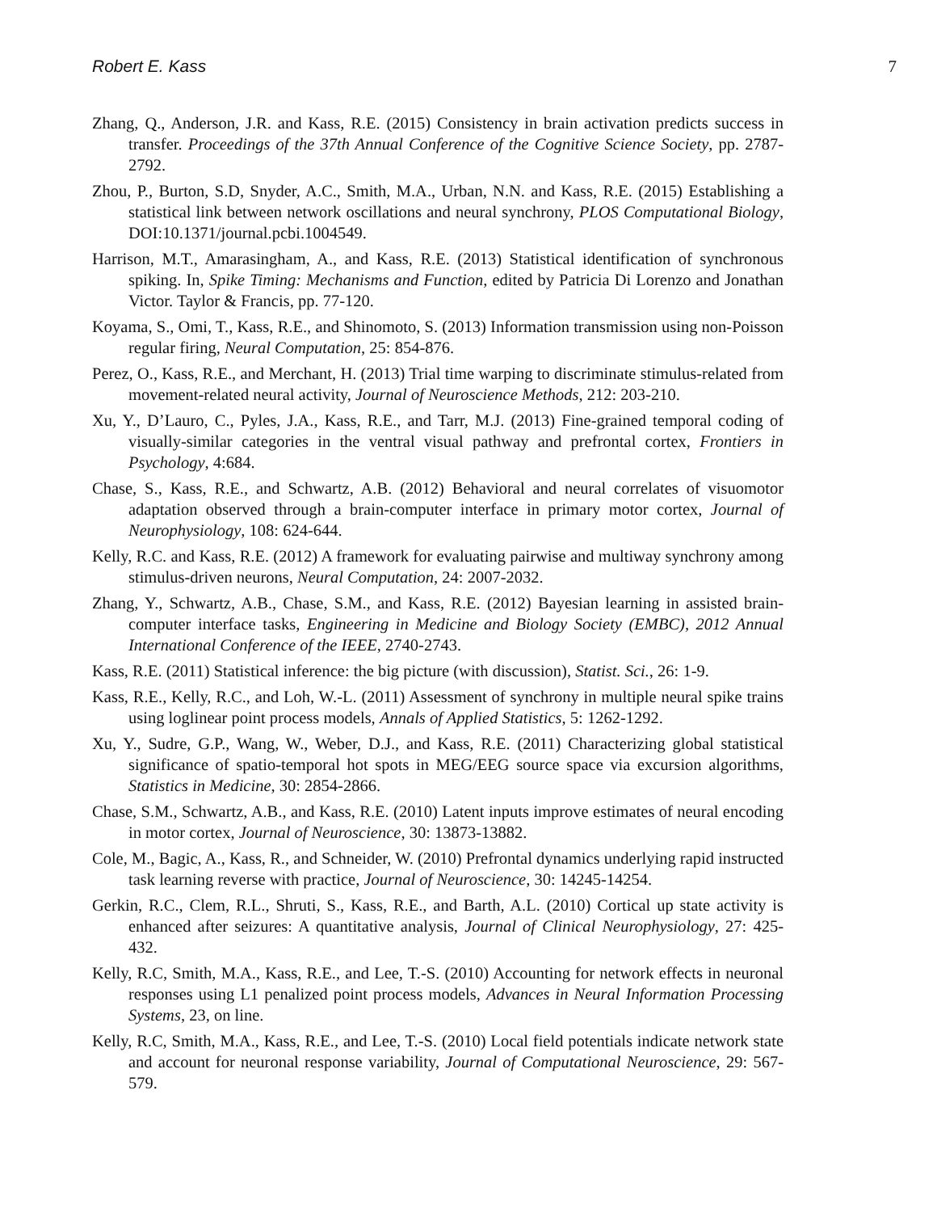Robert E. Kass 7
Zhang, Q., Anderson, J.R. and Kass, R.E. (2015) Consistency in brain activation predicts success in transfer. Proceedings of the 37th Annual Conference of the Cognitive Science Society, pp. 2787-2792.
Zhou, P., Burton, S.D, Snyder, A.C., Smith, M.A., Urban, N.N. and Kass, R.E. (2015) Establishing a statistical link between network oscillations and neural synchrony, PLOS Computational Biology, DOI:10.1371/journal.pcbi.1004549.
Harrison, M.T., Amarasingham, A., and Kass, R.E. (2013) Statistical identification of synchronous spiking. In, Spike Timing: Mechanisms and Function, edited by Patricia Di Lorenzo and Jonathan Victor. Taylor & Francis, pp. 77-120.
Koyama, S., Omi, T., Kass, R.E., and Shinomoto, S. (2013) Information transmission using non-Poisson regular firing, Neural Computation, 25: 854-876.
Perez, O., Kass, R.E., and Merchant, H. (2013) Trial time warping to discriminate stimulus-related from movement-related neural activity, Journal of Neuroscience Methods, 212: 203-210.
Xu, Y., D’Lauro, C., Pyles, J.A., Kass, R.E., and Tarr, M.J. (2013) Fine-grained temporal coding of visually-similar categories in the ventral visual pathway and prefrontal cortex, Frontiers in Psychology, 4:684.
Chase, S., Kass, R.E., and Schwartz, A.B. (2012) Behavioral and neural correlates of visuomotor adaptation observed through a brain-computer interface in primary motor cortex, Journal of Neurophysiology, 108: 624-644.
Kelly, R.C. and Kass, R.E. (2012) A framework for evaluating pairwise and multiway synchrony among stimulus-driven neurons, Neural Computation, 24: 2007-2032.
Zhang, Y., Schwartz, A.B., Chase, S.M., and Kass, R.E. (2012) Bayesian learning in assisted brain-computer interface tasks, Engineering in Medicine and Biology Society (EMBC), 2012 Annual International Conference of the IEEE, 2740-2743.
Kass, R.E. (2011) Statistical inference: the big picture (with discussion), Statist. Sci., 26: 1-9.
Kass, R.E., Kelly, R.C., and Loh, W.-L. (2011) Assessment of synchrony in multiple neural spike trains using loglinear point process models, Annals of Applied Statistics, 5: 1262-1292.
Xu, Y., Sudre, G.P., Wang, W., Weber, D.J., and Kass, R.E. (2011) Characterizing global statistical significance of spatio-temporal hot spots in MEG/EEG source space via excursion algorithms, Statistics in Medicine, 30: 2854-2866.
Chase, S.M., Schwartz, A.B., and Kass, R.E. (2010) Latent inputs improve estimates of neural encoding in motor cortex, Journal of Neuroscience, 30: 13873-13882.
Cole, M., Bagic, A., Kass, R., and Schneider, W. (2010) Prefrontal dynamics underlying rapid instructed task learning reverse with practice, Journal of Neuroscience, 30: 14245-14254.
Gerkin, R.C., Clem, R.L., Shruti, S., Kass, R.E., and Barth, A.L. (2010) Cortical up state activity is enhanced after seizures: A quantitative analysis, Journal of Clinical Neurophysiology, 27: 425-432.
Kelly, R.C, Smith, M.A., Kass, R.E., and Lee, T.-S. (2010) Accounting for network effects in neuronal responses using L1 penalized point process models, Advances in Neural Information Processing Systems, 23, on line.
Kelly, R.C, Smith, M.A., Kass, R.E., and Lee, T.-S. (2010) Local field potentials indicate network state and account for neuronal response variability, Journal of Computational Neuroscience, 29: 567-579.